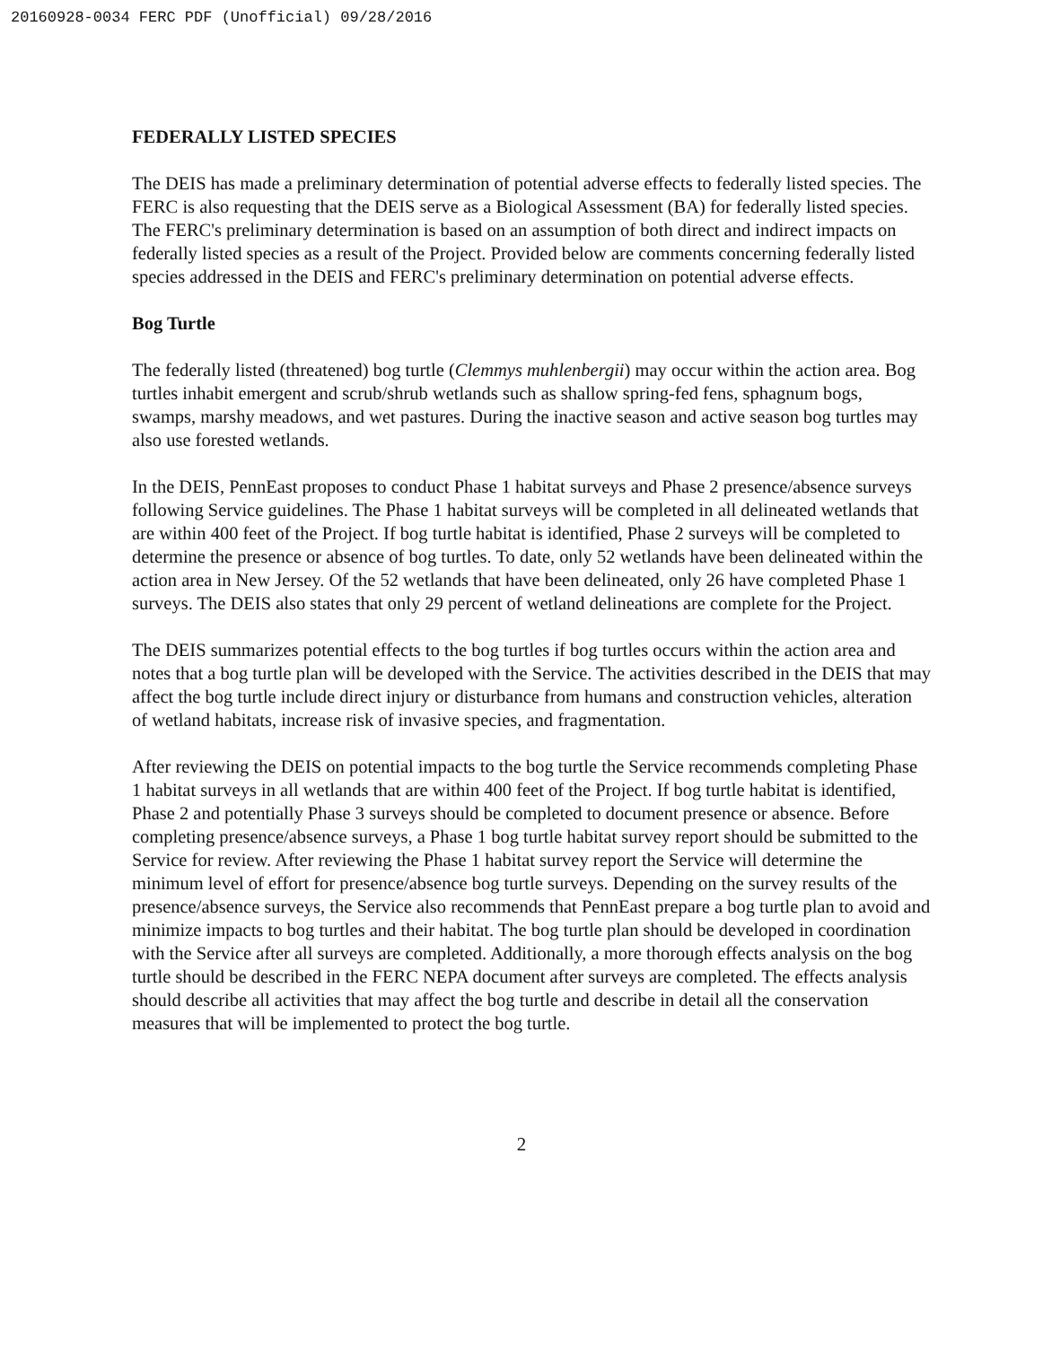20160928-0034 FERC PDF (Unofficial) 09/28/2016
FEDERALLY LISTED SPECIES
The DEIS has made a preliminary determination of potential adverse effects to federally listed species. The FERC is also requesting that the DEIS serve as a Biological Assessment (BA) for federally listed species. The FERC's preliminary determination is based on an assumption of both direct and indirect impacts on federally listed species as a result of the Project. Provided below are comments concerning federally listed species addressed in the DEIS and FERC's preliminary determination on potential adverse effects.
Bog Turtle
The federally listed (threatened) bog turtle (Clemmys muhlenbergii) may occur within the action area. Bog turtles inhabit emergent and scrub/shrub wetlands such as shallow spring-fed fens, sphagnum bogs, swamps, marshy meadows, and wet pastures. During the inactive season and active season bog turtles may also use forested wetlands.
In the DEIS, PennEast proposes to conduct Phase 1 habitat surveys and Phase 2 presence/absence surveys following Service guidelines. The Phase 1 habitat surveys will be completed in all delineated wetlands that are within 400 feet of the Project. If bog turtle habitat is identified, Phase 2 surveys will be completed to determine the presence or absence of bog turtles. To date, only 52 wetlands have been delineated within the action area in New Jersey. Of the 52 wetlands that have been delineated, only 26 have completed Phase 1 surveys. The DEIS also states that only 29 percent of wetland delineations are complete for the Project.
The DEIS summarizes potential effects to the bog turtles if bog turtles occurs within the action area and notes that a bog turtle plan will be developed with the Service. The activities described in the DEIS that may affect the bog turtle include direct injury or disturbance from humans and construction vehicles, alteration of wetland habitats, increase risk of invasive species, and fragmentation.
After reviewing the DEIS on potential impacts to the bog turtle the Service recommends completing Phase 1 habitat surveys in all wetlands that are within 400 feet of the Project. If bog turtle habitat is identified, Phase 2 and potentially Phase 3 surveys should be completed to document presence or absence. Before completing presence/absence surveys, a Phase 1 bog turtle habitat survey report should be submitted to the Service for review. After reviewing the Phase 1 habitat survey report the Service will determine the minimum level of effort for presence/absence bog turtle surveys. Depending on the survey results of the presence/absence surveys, the Service also recommends that PennEast prepare a bog turtle plan to avoid and minimize impacts to bog turtles and their habitat. The bog turtle plan should be developed in coordination with the Service after all surveys are completed. Additionally, a more thorough effects analysis on the bog turtle should be described in the FERC NEPA document after surveys are completed. The effects analysis should describe all activities that may affect the bog turtle and describe in detail all the conservation measures that will be implemented to protect the bog turtle.
2